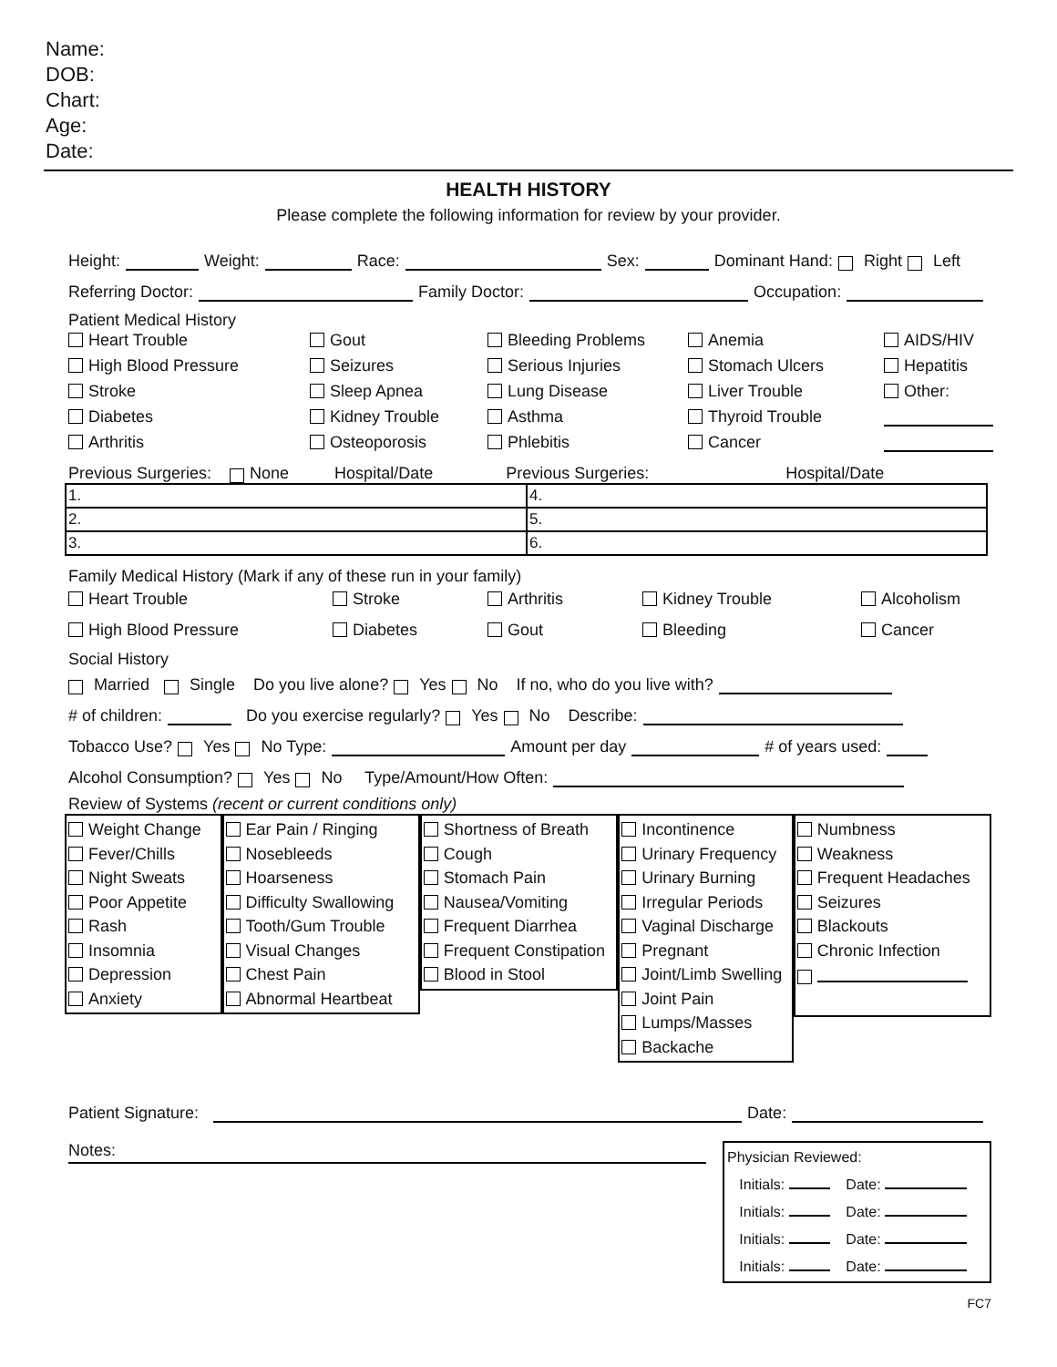Name:
DOB:
Chart:
Age:
Date:
HEALTH HISTORY
Please complete the following information for review by your provider.
Height: Weight: Race: Sex: Dominant Hand: Right Left
Referring Doctor: Family Doctor: Occupation:
Patient Medical History
Heart Trouble Gout Bleeding Problems Anemia AIDS/HIV High Blood Pressure Seizures Serious Injuries Stomach Ulcers Hepatitis Stroke Sleep Apnea Lung Disease Liver Trouble Other: Diabetes Kidney Trouble Asthma Thyroid Trouble Arthritis Osteoporosis Phlebitis Cancer
Previous Surgeries: None Hospital/Date Previous Surgeries: Hospital/Date
| 1. | 4. |
| 2. | 5. |
| 3. | 6. |
Family Medical History (Mark if any of these run in your family)
Heart Trouble Stroke Arthritis Kidney Trouble Alcoholism High Blood Pressure Diabetes Gout Bleeding Cancer
Social History
Married Single Do you live alone? Yes No If no, who do you live with?
# of children: Do you exercise regularly? Yes No Describe:
Tobacco Use? Yes No Type: Amount per day # of years used:
Alcohol Consumption? Yes No Type/Amount/How Often:
Review of Systems (recent or current conditions only)
Weight Change
Fever/Chills
Night Sweats
Poor Appetite
Rash
Insomnia
Depression
Anxiety
Ear Pain / Ringing
Nosebleeds
Hoarseness
Difficulty Swallowing
Tooth/Gum Trouble
Visual Changes
Chest Pain
Abnormal Heartbeat
Shortness of Breath
Cough
Stomach Pain
Nausea/Vomiting
Frequent Diarrhea
Frequent Constipation
Blood in Stool
Incontinence
Urinary Frequency
Urinary Burning
Irregular Periods
Vaginal Discharge
Pregnant
Joint/Limb Swelling
Joint Pain
Lumps/Masses
Backache
Numbness
Weakness
Frequent Headaches
Seizures
Blackouts
Chronic Infection
Patient Signature: Date:
Notes:
Physician Reviewed:
Initials: Date:
Initials: Date:
Initials: Date:
Initials: Date:
FC7